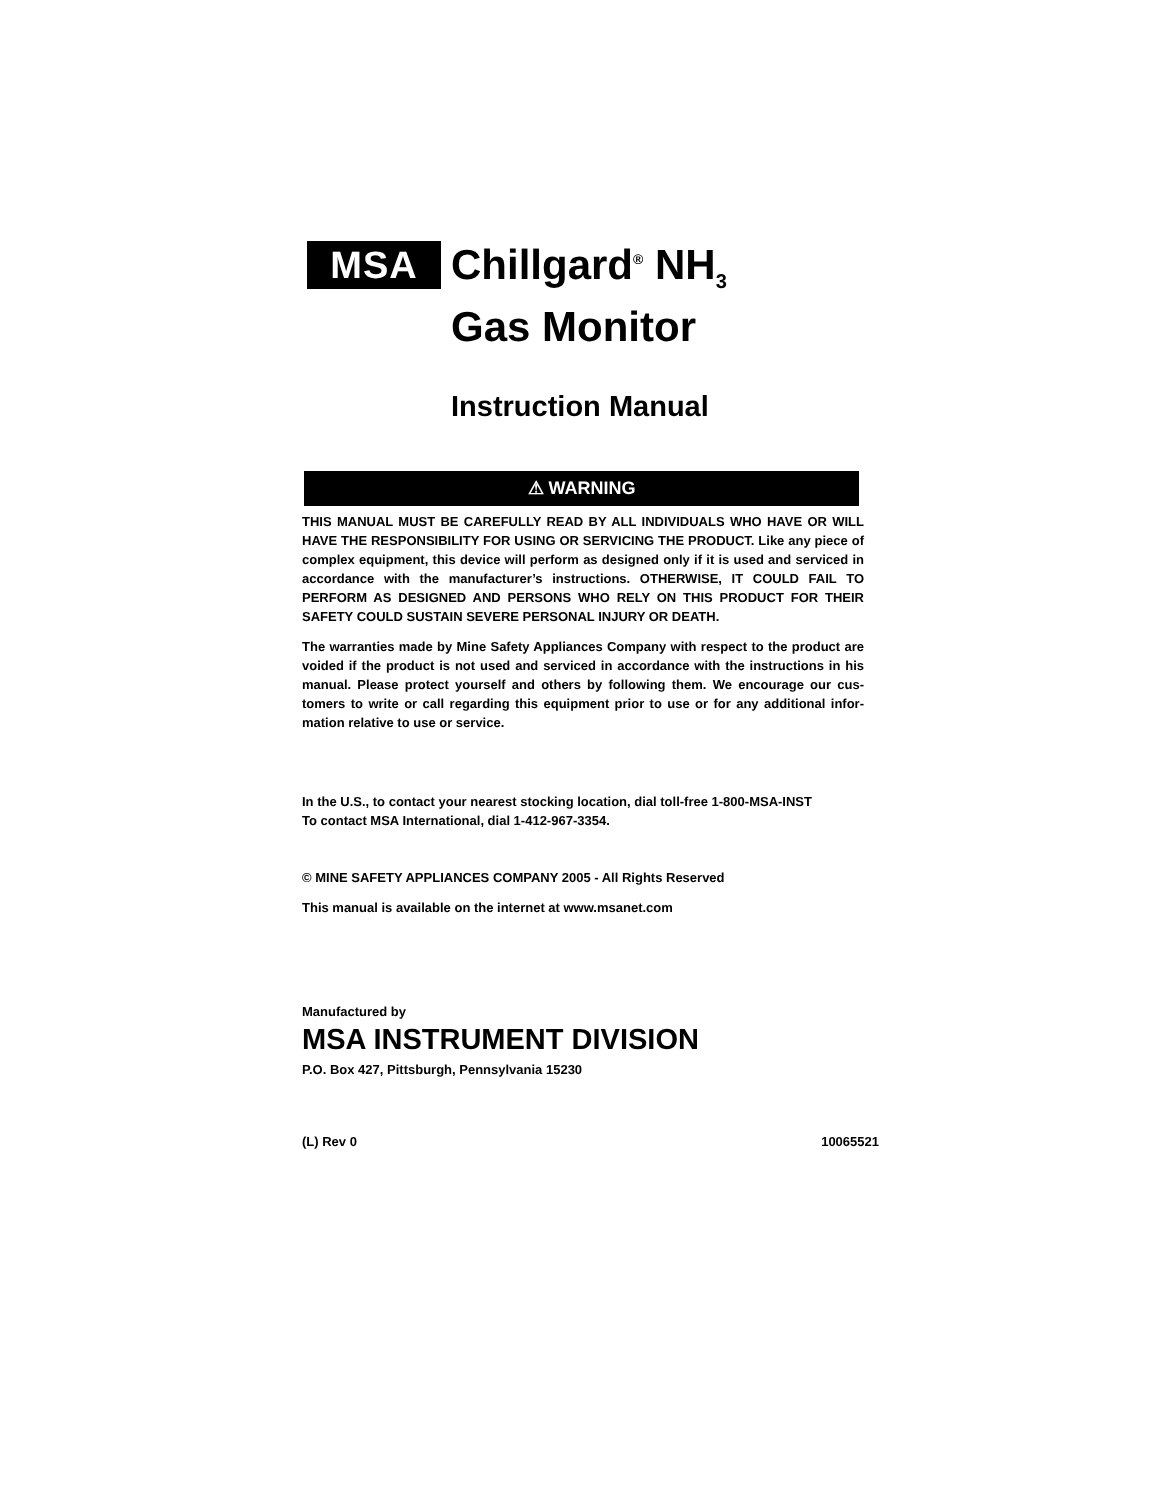MSA
Chillgard<sup>®</sup> NH<sub>3</sub>
Gas Monitor
Instruction Manual
⚠ WARNING
THIS MANUAL MUST BE CAREFULLY READ BY ALL INDIVIDUALS WHO HAVE OR WILL HAVE THE RESPONSIBILITY FOR USING OR SERVICING THE PRODUCT. Like any piece of complex equipment, this device will perform as designed only if it is used and serviced in accordance with the manufacturer’s instructions. OTHERWISE, IT COULD FAIL TO PERFORM AS DESIGNED AND PERSONS WHO RELY ON THIS PRODUCT FOR THEIR SAFETY COULD SUSTAIN SEVERE PERSONAL INJURY OR DEATH.
The warranties made by Mine Safety Appliances Company with respect to the product are voided if the product is not used and serviced in accordance with the instructions in his manual. Please protect yourself and others by following them. We encourage our cus-tomers to write or call regarding this equipment prior to use or for any additional infor-mation relative to use or service.
In the U.S., to contact your nearest stocking location, dial toll-free 1-800-MSA-INST
To contact MSA International, dial 1-412-967-3354.
© MINE SAFETY APPLIANCES COMPANY 2005 - All Rights Reserved
This manual is available on the internet at www.msanet.com
Manufactured by
MSA INSTRUMENT DIVISION
P.O. Box 427, Pittsburgh, Pennsylvania 15230
(L) Rev 0 10065521